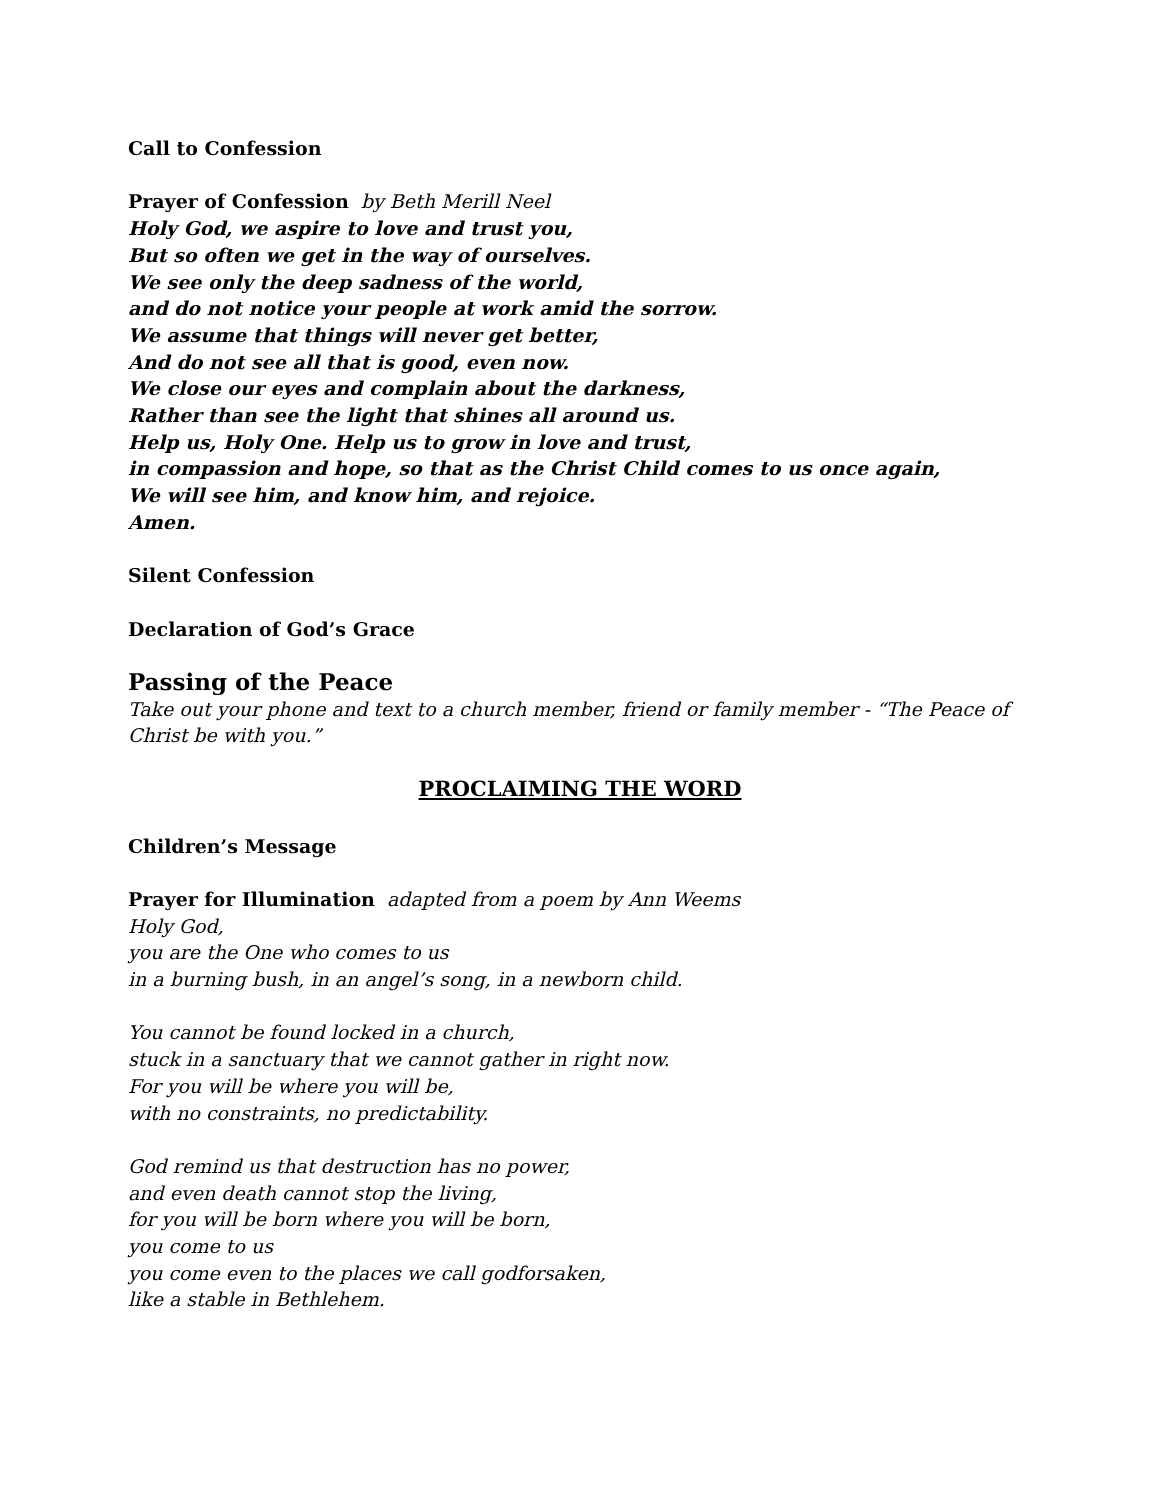Call to Confession
Prayer of Confession by Beth Merill Neel
Holy God, we aspire to love and trust you,
But so often we get in the way of ourselves.
We see only the deep sadness of the world,
and do not notice your people at work amid the sorrow.
We assume that things will never get better,
And do not see all that is good, even now.
We close our eyes and complain about the darkness,
Rather than see the light that shines all around us.
Help us, Holy One. Help us to grow in love and trust,
in compassion and hope, so that as the Christ Child comes to us once again,
We will see him, and know him, and rejoice.
Amen.
Silent Confession
Declaration of God’s Grace
Passing of the Peace
Take out your phone and text to a church member, friend or family member - “The Peace of Christ be with you.”
PROCLAIMING THE WORD
Children’s Message
Prayer for Illumination adapted from a poem by Ann Weems
Holy God,
you are the One who comes to us
in a burning bush, in an angel’s song, in a newborn child.
You cannot be found locked in a church,
stuck in a sanctuary that we cannot gather in right now.
For you will be where you will be,
with no constraints, no predictability.
God remind us that destruction has no power,
and even death cannot stop the living,
for you will be born where you will be born,
you come to us
you come even to the places we call godforsaken,
like a stable in Bethlehem.